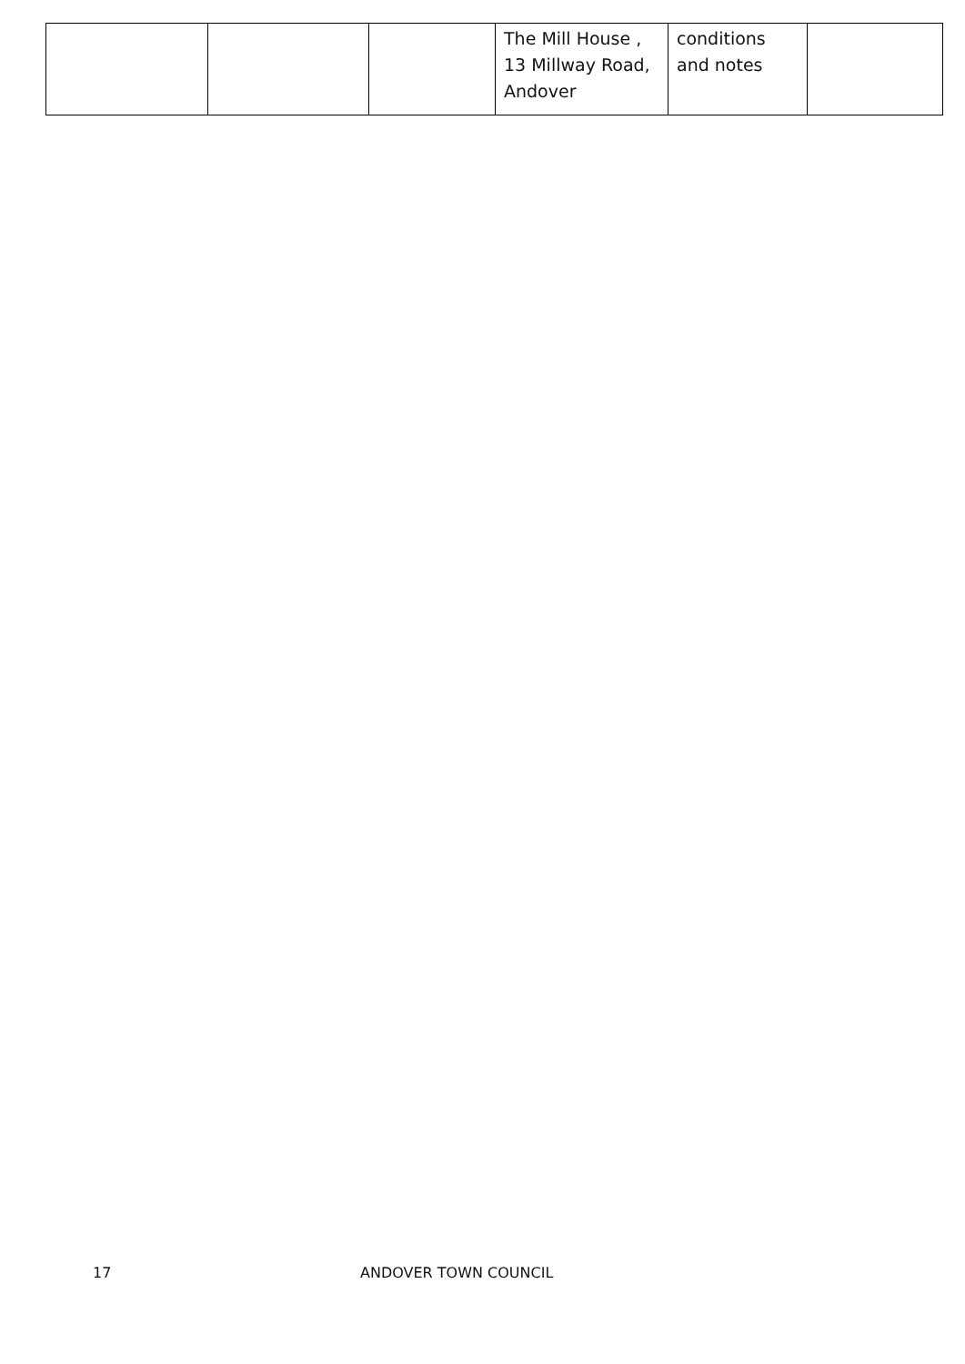| | | | The Mill House , 13 Millway Road, Andover | conditions and notes | |
17 ANDOVER TOWN COUNCIL